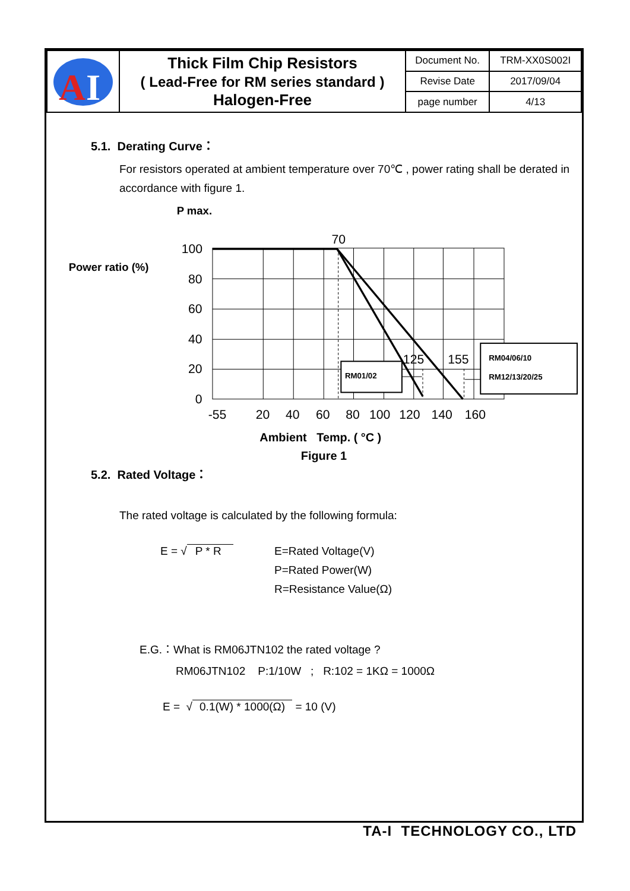| A I | Thick Film Chip Resistors ( Lead-Free for RM series standard ) Halogen-Free | Document No. | TRM-XX0S002I |
| | | Revise Date | 2017/09/04 |
| | | page number | 4/13 |
5.1. Derating Curve：
For resistors operated at ambient temperature over 70℃ , power rating shall be derated in accordance with figure 1.
P max.
Power ratio (%)
70
100
80
60
40
20
0
125
155
-55
20
40
60
80
100
120
140
160
RM01/02
RM04/06/10
RM12/13/20/25
Ambient Temp. ( °C )
Figure 1
5.2. Rated Voltage：
The rated voltage is calculated by the following formula:
E = √ P * R E=Rated Voltage(V)
P=Rated Power(W)
R=Resistance Value(Ω)
E.G.：What is RM06JTN102 the rated voltage ?
RM06JTN102 P:1/10W ; R:102 = 1KΩ = 1000Ω
E = √ 0.1(W) * 1000(Ω) = 10 (V)
TA-I TECHNOLOGY CO., LTD